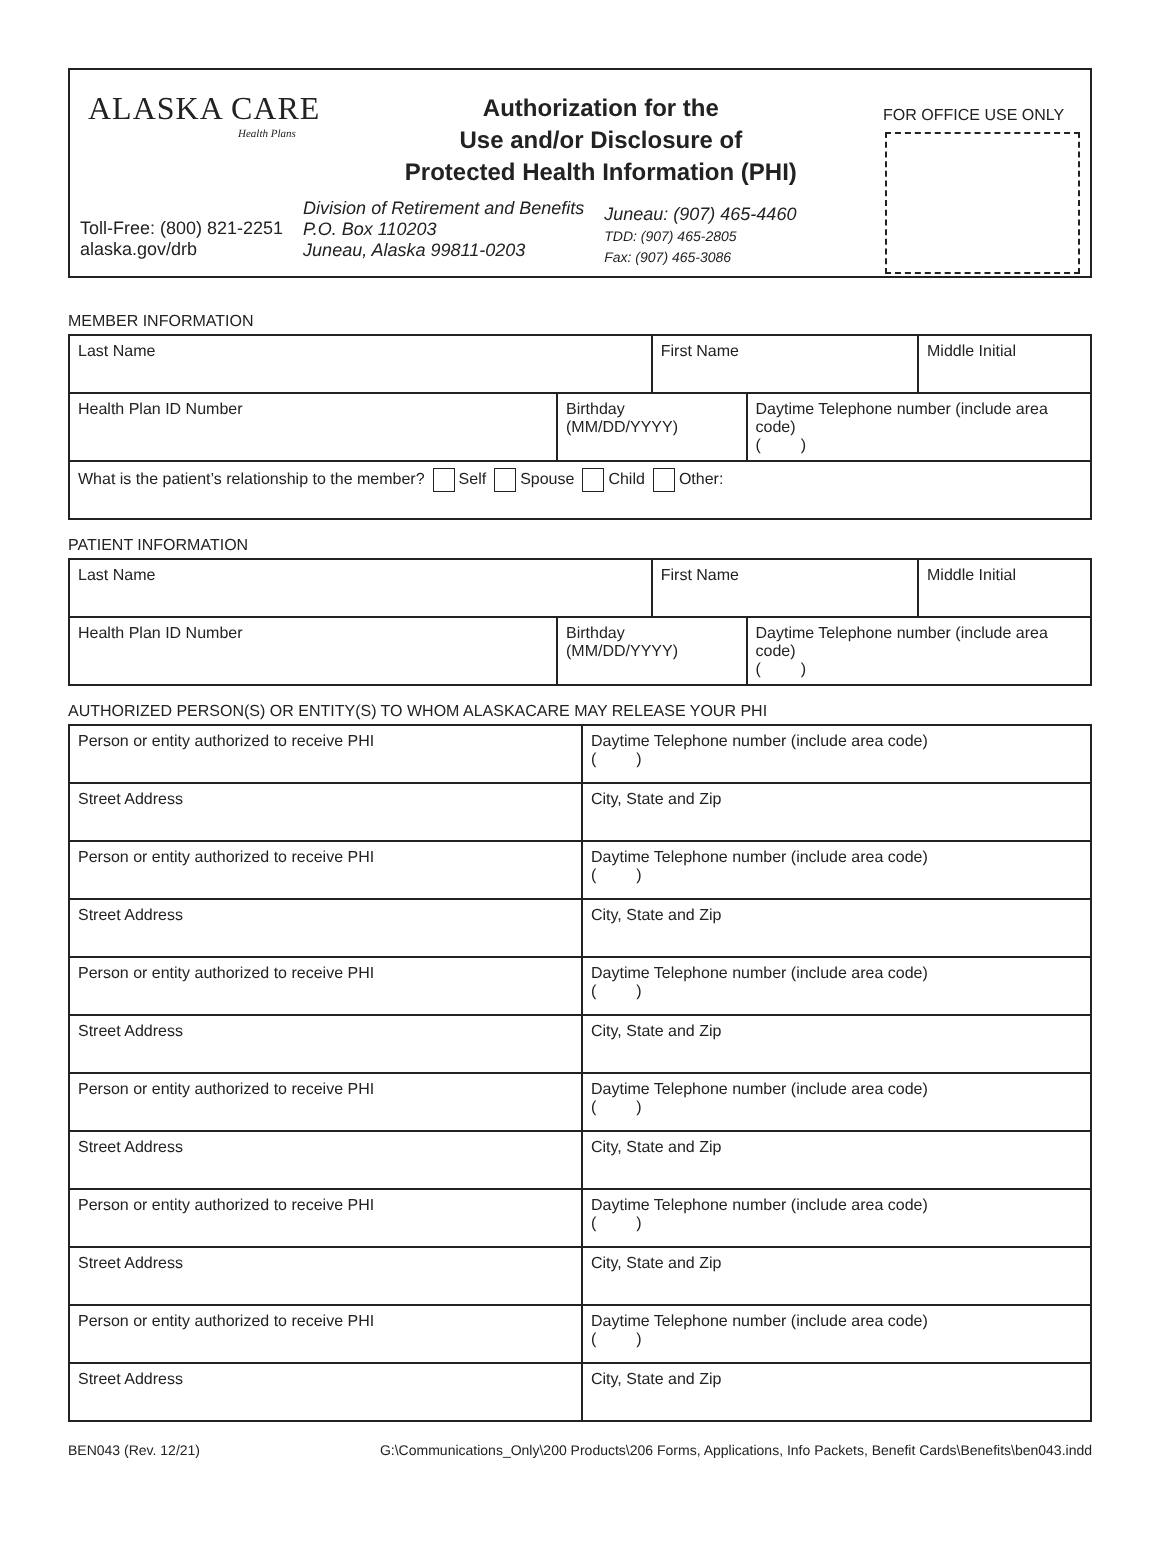ALASKA CARE
Health Plans
Authorization for the
Use and/or Disclosure of
Protected Health Information (PHI)
FOR OFFICE USE ONLY
Toll-Free: (800) 821-2251
alaska.gov/drb
Division of Retirement and Benefits
P.O. Box 110203
Juneau, Alaska 99811-0203
Juneau: (907) 465-4460
TDD: (907) 465-2805
Fax: (907) 465-3086
MEMBER INFORMATION
| Last Name | | First Name | | Middle Initial |
| Health Plan ID Number | Birthday (MM/DD/YYYY) | | Daytime Telephone number (include area code) ( ) | |
| What is the patient’s relationship to the member? Self Spouse Child Other: | | | | |
PATIENT INFORMATION
| Last Name | | First Name | | Middle Initial |
| Health Plan ID Number | Birthday (MM/DD/YYYY) | | Daytime Telephone number (include area code) ( ) | |
AUTHORIZED PERSON(S) OR ENTITY(S) TO WHOM ALASKACARE MAY RELEASE YOUR PHI
| Person or entity authorized to receive PHI | | Daytime Telephone number (include area code) ( ) |
| Street Address | City, State and Zip | |
| Person or entity authorized to receive PHI | | Daytime Telephone number (include area code) ( ) |
| Street Address | City, State and Zip | |
| Person or entity authorized to receive PHI | | Daytime Telephone number (include area code) ( ) |
| Street Address | City, State and Zip | |
| Person or entity authorized to receive PHI | | Daytime Telephone number (include area code) ( ) |
| Street Address | City, State and Zip | |
| Person or entity authorized to receive PHI | | Daytime Telephone number (include area code) ( ) |
| Street Address | City, State and Zip | |
| Person or entity authorized to receive PHI | | Daytime Telephone number (include area code) ( ) |
| Street Address | City, State and Zip | |
BEN043 (Rev. 12/21) G:\Communications_Only\200 Products\206 Forms, Applications, Info Packets, Benefit Cards\Benefits\ben043.indd